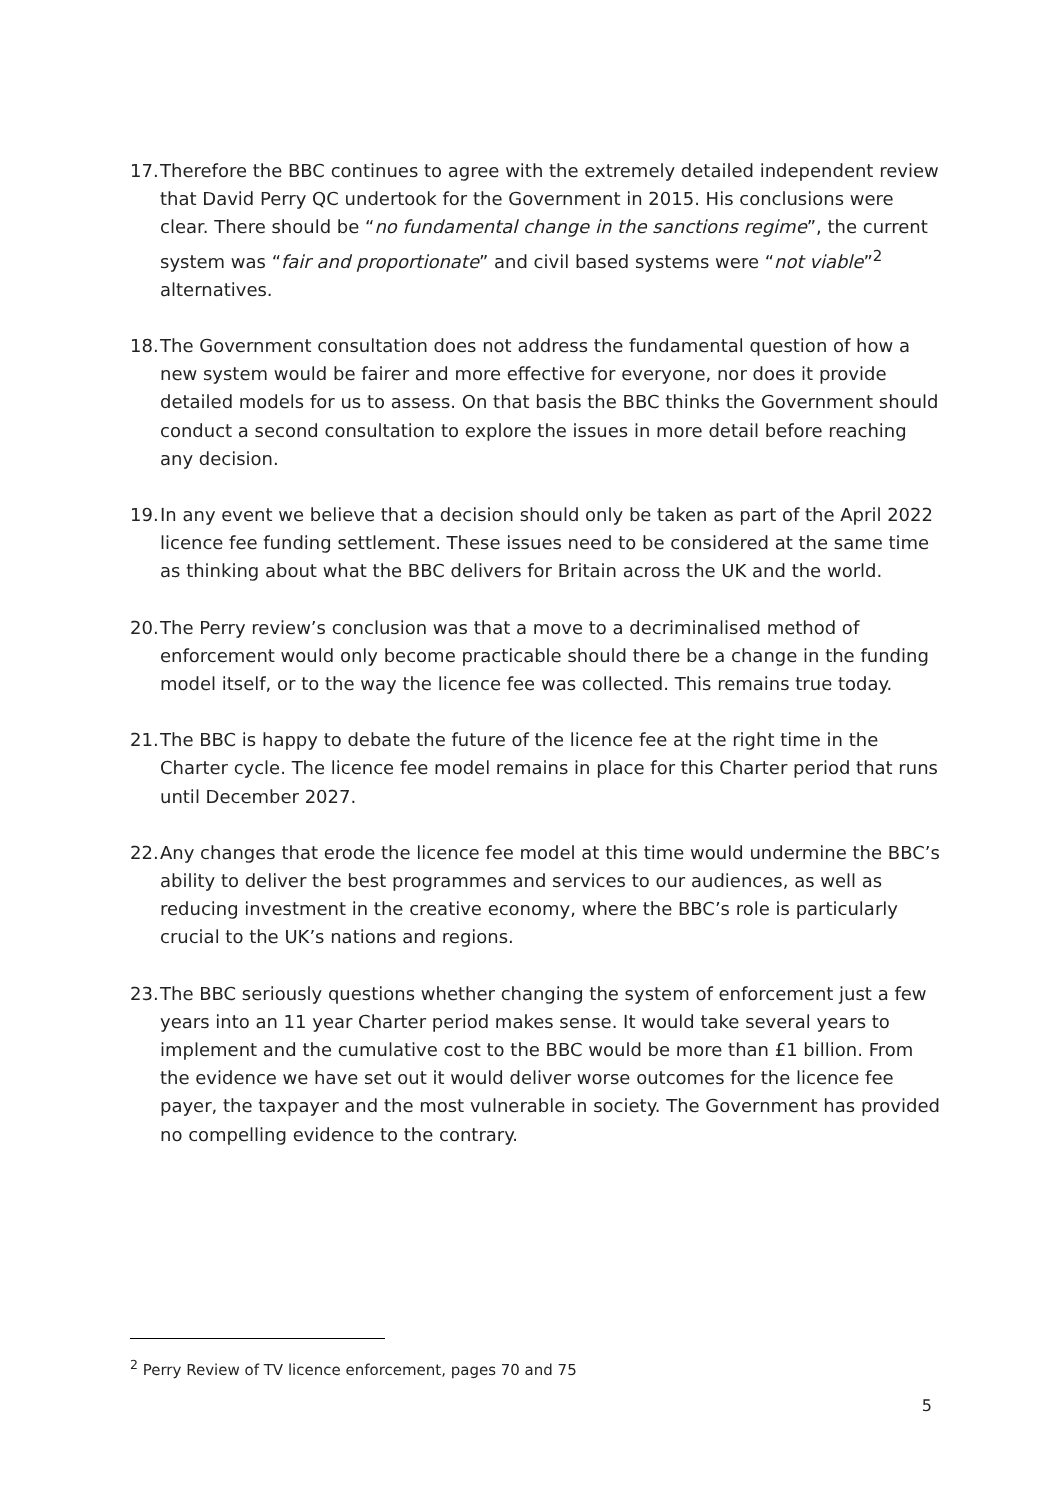17.
Therefore the BBC continues to agree with the extremely detailed independent review that David Perry QC undertook for the Government in 2015. His conclusions were clear. There should be “no fundamental change in the sanctions regime”, the current system was “fair and proportionate” and civil based systems were “not viable”<sup>2</sup> alternatives.
18.
The Government consultation does not address the fundamental question of how a new system would be fairer and more effective for everyone, nor does it provide detailed models for us to assess. On that basis the BBC thinks the Government should conduct a second consultation to explore the issues in more detail before reaching any decision.
19.
In any event we believe that a decision should only be taken as part of the April 2022 licence fee funding settlement. These issues need to be considered at the same time as thinking about what the BBC delivers for Britain across the UK and the world.
20.
The Perry review’s conclusion was that a move to a decriminalised method of enforcement would only become practicable should there be a change in the funding model itself, or to the way the licence fee was collected. This remains true today.
21.
The BBC is happy to debate the future of the licence fee at the right time in the Charter cycle. The licence fee model remains in place for this Charter period that runs until December 2027.
22.
Any changes that erode the licence fee model at this time would undermine the BBC’s ability to deliver the best programmes and services to our audiences, as well as reducing investment in the creative economy, where the BBC’s role is particularly crucial to the UK’s nations and regions.
23.
The BBC seriously questions whether changing the system of enforcement just a few years into an 11 year Charter period makes sense. It would take several years to implement and the cumulative cost to the BBC would be more than £1 billion. From the evidence we have set out it would deliver worse outcomes for the licence fee payer, the taxpayer and the most vulnerable in society. The Government has provided no compelling evidence to the contrary.
<sup>2</sup> Perry Review of TV licence enforcement, pages 70 and 75
5